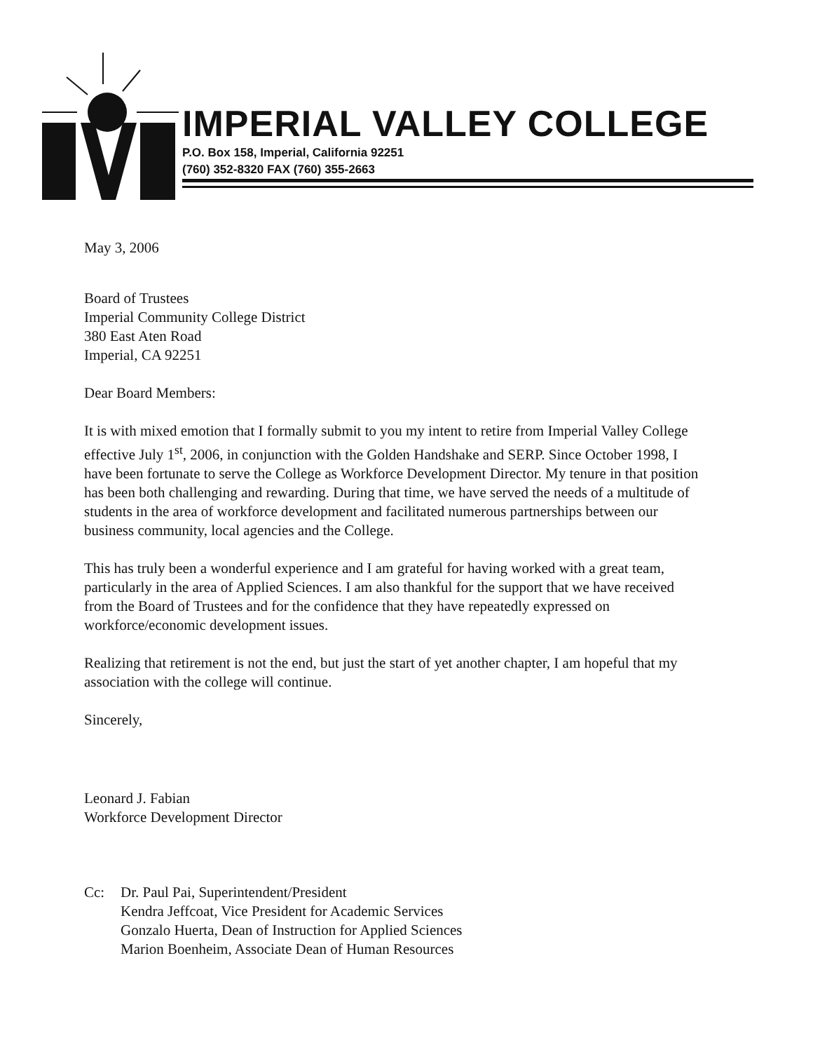IMPERIAL VALLEY COLLEGE
P.O. Box 158, Imperial, California 92251
(760) 352-8320 FAX (760) 355-2663
May 3, 2006
Board of Trustees
Imperial Community College District
380 East Aten Road
Imperial, CA 92251
Dear Board Members:
It is with mixed emotion that I formally submit to you my intent to retire from Imperial Valley College effective July 1<sup>st</sup>, 2006, in conjunction with the Golden Handshake and SERP. Since October 1998, I have been fortunate to serve the College as Workforce Development Director. My tenure in that position has been both challenging and rewarding. During that time, we have served the needs of a multitude of students in the area of workforce development and facilitated numerous partnerships between our business community, local agencies and the College.
This has truly been a wonderful experience and I am grateful for having worked with a great team, particularly in the area of Applied Sciences. I am also thankful for the support that we have received from the Board of Trustees and for the confidence that they have repeatedly expressed on workforce/economic development issues.
Realizing that retirement is not the end, but just the start of yet another chapter, I am hopeful that my association with the college will continue.
Sincerely,
Leonard J. Fabian
Workforce Development Director
Cc: Dr. Paul Pai, Superintendent/President
Kendra Jeffcoat, Vice President for Academic Services
Gonzalo Huerta, Dean of Instruction for Applied Sciences
Marion Boenheim, Associate Dean of Human Resources